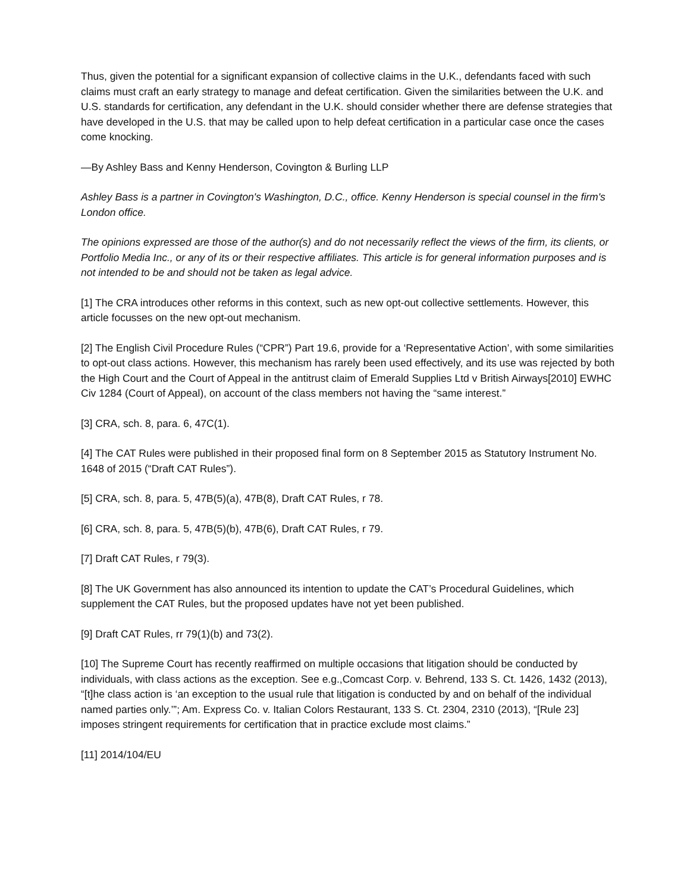Thus, given the potential for a significant expansion of collective claims in the U.K., defendants faced with such claims must craft an early strategy to manage and defeat certification. Given the similarities between the U.K. and U.S. standards for certification, any defendant in the U.K. should consider whether there are defense strategies that have developed in the U.S. that may be called upon to help defeat certification in a particular case once the cases come knocking.
—By Ashley Bass and Kenny Henderson, Covington & Burling LLP
Ashley Bass is a partner in Covington's Washington, D.C., office. Kenny Henderson is special counsel in the firm's London office.
The opinions expressed are those of the author(s) and do not necessarily reflect the views of the firm, its clients, or Portfolio Media Inc., or any of its or their respective affiliates. This article is for general information purposes and is not intended to be and should not be taken as legal advice.
[1] The CRA introduces other reforms in this context, such as new opt-out collective settlements. However, this article focusses on the new opt-out mechanism.
[2] The English Civil Procedure Rules (“CPR”) Part 19.6, provide for a ‘Representative Action’, with some similarities to opt-out class actions. However, this mechanism has rarely been used effectively, and its use was rejected by both the High Court and the Court of Appeal in the antitrust claim of Emerald Supplies Ltd v British Airways[2010] EWHC Civ 1284 (Court of Appeal), on account of the class members not having the “same interest.”
[3] CRA, sch. 8, para. 6, 47C(1).
[4] The CAT Rules were published in their proposed final form on 8 September 2015 as Statutory Instrument No. 1648 of 2015 (“Draft CAT Rules”).
[5] CRA, sch. 8, para. 5, 47B(5)(a), 47B(8), Draft CAT Rules, r 78.
[6] CRA, sch. 8, para. 5, 47B(5)(b), 47B(6), Draft CAT Rules, r 79.
[7] Draft CAT Rules, r 79(3).
[8] The UK Government has also announced its intention to update the CAT’s Procedural Guidelines, which supplement the CAT Rules, but the proposed updates have not yet been published.
[9] Draft CAT Rules, rr 79(1)(b) and 73(2).
[10] The Supreme Court has recently reaffirmed on multiple occasions that litigation should be conducted by individuals, with class actions as the exception. See e.g.,Comcast Corp. v. Behrend, 133 S. Ct. 1426, 1432 (2013), “[t]he class action is ‘an exception to the usual rule that litigation is conducted by and on behalf of the individual named parties only.’”; Am. Express Co. v. Italian Colors Restaurant, 133 S. Ct. 2304, 2310 (2013), “[Rule 23] imposes stringent requirements for certification that in practice exclude most claims.”
[11] 2014/104/EU